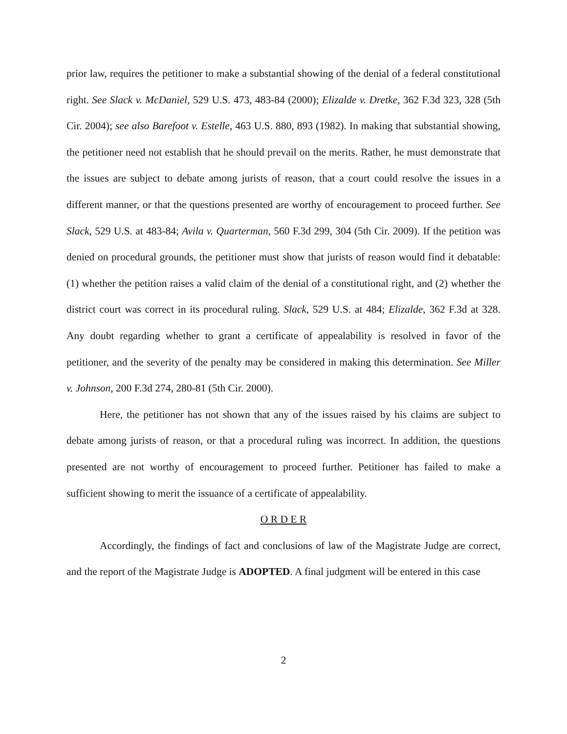prior law, requires the petitioner to make a substantial showing of the denial of a federal constitutional right. See Slack v. McDaniel, 529 U.S. 473, 483-84 (2000); Elizalde v. Dretke, 362 F.3d 323, 328 (5th Cir. 2004); see also Barefoot v. Estelle, 463 U.S. 880, 893 (1982). In making that substantial showing, the petitioner need not establish that he should prevail on the merits. Rather, he must demonstrate that the issues are subject to debate among jurists of reason, that a court could resolve the issues in a different manner, or that the questions presented are worthy of encouragement to proceed further. See Slack, 529 U.S. at 483-84; Avila v. Quarterman, 560 F.3d 299, 304 (5th Cir. 2009). If the petition was denied on procedural grounds, the petitioner must show that jurists of reason would find it debatable: (1) whether the petition raises a valid claim of the denial of a constitutional right, and (2) whether the district court was correct in its procedural ruling. Slack, 529 U.S. at 484; Elizalde, 362 F.3d at 328. Any doubt regarding whether to grant a certificate of appealability is resolved in favor of the petitioner, and the severity of the penalty may be considered in making this determination. See Miller v. Johnson, 200 F.3d 274, 280-81 (5th Cir. 2000).
Here, the petitioner has not shown that any of the issues raised by his claims are subject to debate among jurists of reason, or that a procedural ruling was incorrect. In addition, the questions presented are not worthy of encouragement to proceed further. Petitioner has failed to make a sufficient showing to merit the issuance of a certificate of appealability.
O R D E R
Accordingly, the findings of fact and conclusions of law of the Magistrate Judge are correct, and the report of the Magistrate Judge is ADOPTED. A final judgment will be entered in this case
2